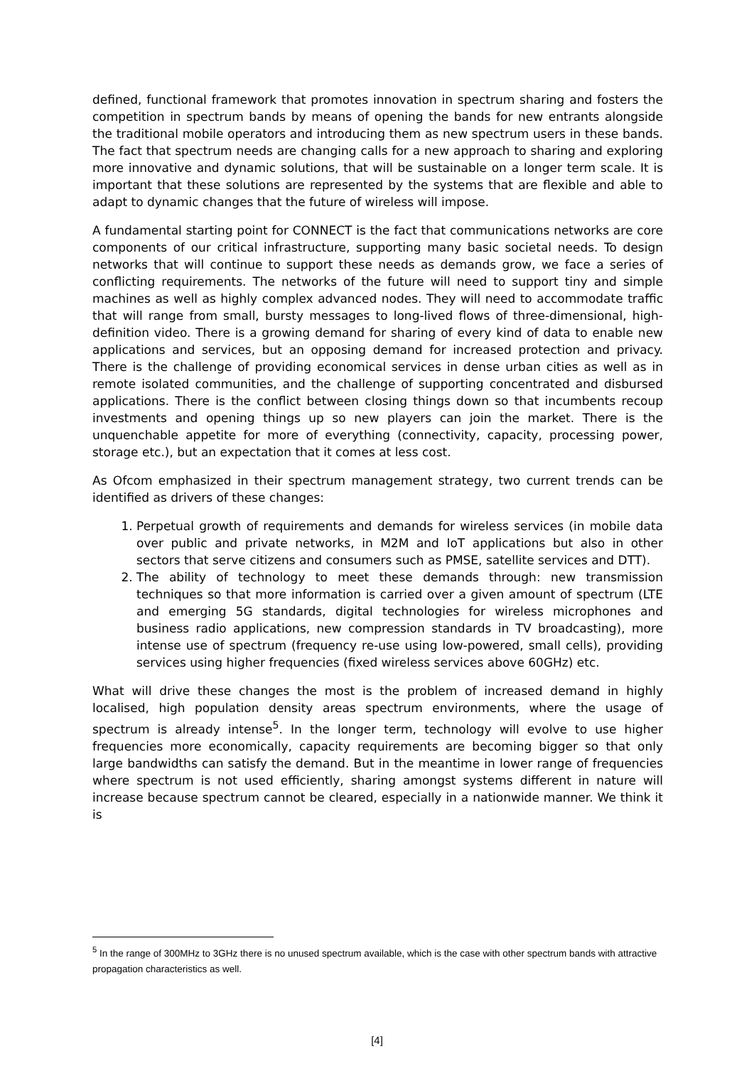defined, functional framework that promotes innovation in spectrum sharing and fosters the competition in spectrum bands by means of opening the bands for new entrants alongside the traditional mobile operators and introducing them as new spectrum users in these bands. The fact that spectrum needs are changing calls for a new approach to sharing and exploring more innovative and dynamic solutions, that will be sustainable on a longer term scale. It is important that these solutions are represented by the systems that are flexible and able to adapt to dynamic changes that the future of wireless will impose.
A fundamental starting point for CONNECT is the fact that communications networks are core components of our critical infrastructure, supporting many basic societal needs. To design networks that will continue to support these needs as demands grow, we face a series of conflicting requirements. The networks of the future will need to support tiny and simple machines as well as highly complex advanced nodes. They will need to accommodate traffic that will range from small, bursty messages to long-lived flows of three-dimensional, high-definition video. There is a growing demand for sharing of every kind of data to enable new applications and services, but an opposing demand for increased protection and privacy. There is the challenge of providing economical services in dense urban cities as well as in remote isolated communities, and the challenge of supporting concentrated and disbursed applications. There is the conflict between closing things down so that incumbents recoup investments and opening things up so new players can join the market. There is the unquenchable appetite for more of everything (connectivity, capacity, processing power, storage etc.), but an expectation that it comes at less cost.
As Ofcom emphasized in their spectrum management strategy, two current trends can be identified as drivers of these changes:
1. Perpetual growth of requirements and demands for wireless services (in mobile data over public and private networks, in M2M and IoT applications but also in other sectors that serve citizens and consumers such as PMSE, satellite services and DTT).
2. The ability of technology to meet these demands through: new transmission techniques so that more information is carried over a given amount of spectrum (LTE and emerging 5G standards, digital technologies for wireless microphones and business radio applications, new compression standards in TV broadcasting), more intense use of spectrum (frequency re-use using low-powered, small cells), providing services using higher frequencies (fixed wireless services above 60GHz) etc.
What will drive these changes the most is the problem of increased demand in highly localised, high population density areas spectrum environments, where the usage of spectrum is already intense<sup>5</sup>. In the longer term, technology will evolve to use higher frequencies more economically, capacity requirements are becoming bigger so that only large bandwidths can satisfy the demand. But in the meantime in lower range of frequencies where spectrum is not used efficiently, sharing amongst systems different in nature will increase because spectrum cannot be cleared, especially in a nationwide manner. We think it is
<sup>5</sup> In the range of 300MHz to 3GHz there is no unused spectrum available, which is the case with other spectrum bands with attractive propagation characteristics as well.
[4]